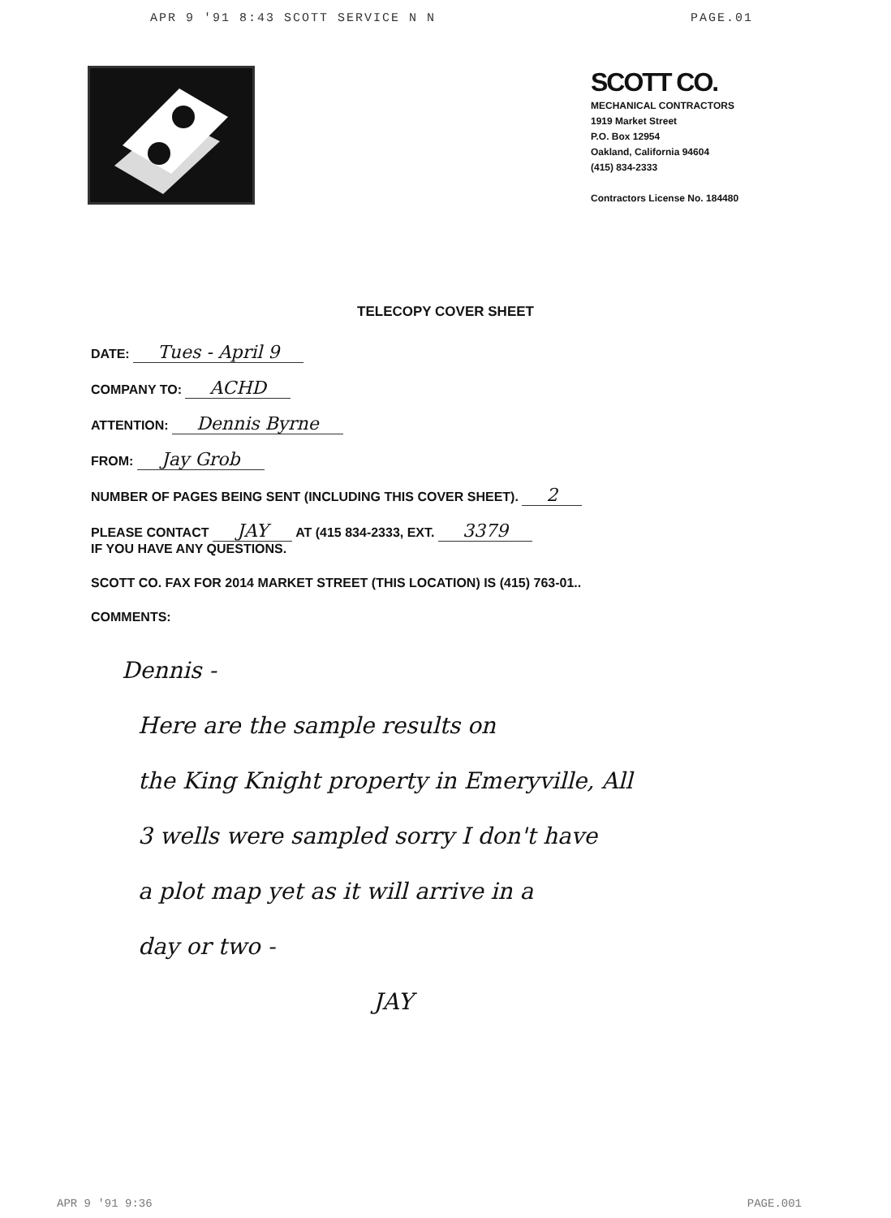APR 9 '91 8:43 SCOTT SERVICE N N PAGE.01
SCOTT CO.
MECHANICAL CONTRACTORS
1919 Market Street
P.O. Box 12954
Oakland, California 94604
(415) 834-2333
Contractors License No. 184480
TELECOPY COVER SHEET
DATE: Tues - April 9
COMPANY TO: ACHD
ATTENTION: Dennis Byrne
FROM: Jay Grob
NUMBER OF PAGES BEING SENT (INCLUDING THIS COVER SHEET). 2
PLEASE CONTACT JAY AT (415 834-2333, EXT. 3379
IF YOU HAVE ANY QUESTIONS.
SCOTT CO. FAX FOR 2014 MARKET STREET (THIS LOCATION) IS (415) 763-01..
COMMENTS:
Dennis -
Here are the sample results on
the King Knight property in Emeryville, All
3 wells were sampled sorry I don't have
a plot map yet as it will arrive in a
day or two -
JAY
APR 9 '91 9:36 PAGE.001